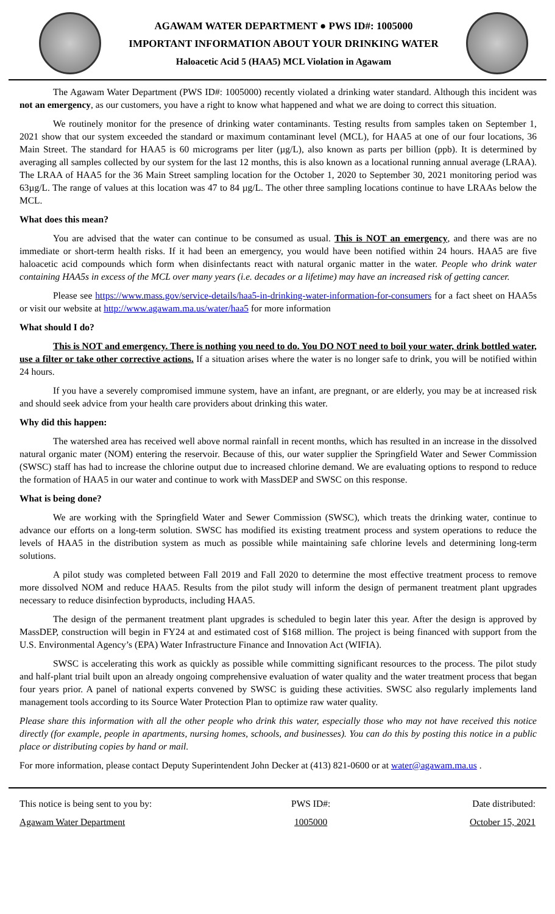AGAWAM WATER DEPARTMENT ● PWS ID#: 1005000
IMPORTANT INFORMATION ABOUT YOUR DRINKING WATER
Haloacetic Acid 5 (HAA5) MCL Violation in Agawam
The Agawam Water Department (PWS ID#: 1005000) recently violated a drinking water standard. Although this incident was not an emergency, as our customers, you have a right to know what happened and what we are doing to correct this situation.
We routinely monitor for the presence of drinking water contaminants. Testing results from samples taken on September 1, 2021 show that our system exceeded the standard or maximum contaminant level (MCL), for HAA5 at one of our four locations, 36 Main Street. The standard for HAA5 is 60 micrograms per liter (µg/L), also known as parts per billion (ppb). It is determined by averaging all samples collected by our system for the last 12 months, this is also known as a locational running annual average (LRAA). The LRAA of HAA5 for the 36 Main Street sampling location for the October 1, 2020 to September 30, 2021 monitoring period was 63µg/L. The range of values at this location was 47 to 84 µg/L. The other three sampling locations continue to have LRAAs below the MCL.
What does this mean?
You are advised that the water can continue to be consumed as usual. This is NOT an emergency, and there was are no immediate or short-term health risks. If it had been an emergency, you would have been notified within 24 hours. HAA5 are five haloacetic acid compounds which form when disinfectants react with natural organic matter in the water. People who drink water containing HAA5s in excess of the MCL over many years (i.e. decades or a lifetime) may have an increased risk of getting cancer.
Please see https://www.mass.gov/service-details/haa5-in-drinking-water-information-for-consumers for a fact sheet on HAA5s or visit our website at http://www.agawam.ma.us/water/haa5 for more information
What should I do?
This is NOT and emergency. There is nothing you need to do. You DO NOT need to boil your water, drink bottled water, use a filter or take other corrective actions. If a situation arises where the water is no longer safe to drink, you will be notified within 24 hours.
If you have a severely compromised immune system, have an infant, are pregnant, or are elderly, you may be at increased risk and should seek advice from your health care providers about drinking this water.
Why did this happen:
The watershed area has received well above normal rainfall in recent months, which has resulted in an increase in the dissolved natural organic mater (NOM) entering the reservoir. Because of this, our water supplier the Springfield Water and Sewer Commission (SWSC) staff has had to increase the chlorine output due to increased chlorine demand. We are evaluating options to respond to reduce the formation of HAA5 in our water and continue to work with MassDEP and SWSC on this response.
What is being done?
We are working with the Springfield Water and Sewer Commission (SWSC), which treats the drinking water, continue to advance our efforts on a long-term solution. SWSC has modified its existing treatment process and system operations to reduce the levels of HAA5 in the distribution system as much as possible while maintaining safe chlorine levels and determining long-term solutions.
A pilot study was completed between Fall 2019 and Fall 2020 to determine the most effective treatment process to remove more dissolved NOM and reduce HAA5. Results from the pilot study will inform the design of permanent treatment plant upgrades necessary to reduce disinfection byproducts, including HAA5.
The design of the permanent treatment plant upgrades is scheduled to begin later this year. After the design is approved by MassDEP, construction will begin in FY24 at and estimated cost of $168 million. The project is being financed with support from the U.S. Environmental Agency’s (EPA) Water Infrastructure Finance and Innovation Act (WIFIA).
SWSC is accelerating this work as quickly as possible while committing significant resources to the process. The pilot study and half-plant trial built upon an already ongoing comprehensive evaluation of water quality and the water treatment process that began four years prior. A panel of national experts convened by SWSC is guiding these activities. SWSC also regularly implements land management tools according to its Source Water Protection Plan to optimize raw water quality.
Please share this information with all the other people who drink this water, especially those who may not have received this notice directly (for example, people in apartments, nursing homes, schools, and businesses). You can do this by posting this notice in a public place or distributing copies by hand or mail.
For more information, please contact Deputy Superintendent John Decker at (413) 821-0600 or at water@agawam.ma.us .
This notice is being sent to you by:
Agawam Water Department
PWS ID#:
1005000
Date distributed:
October 15, 2021